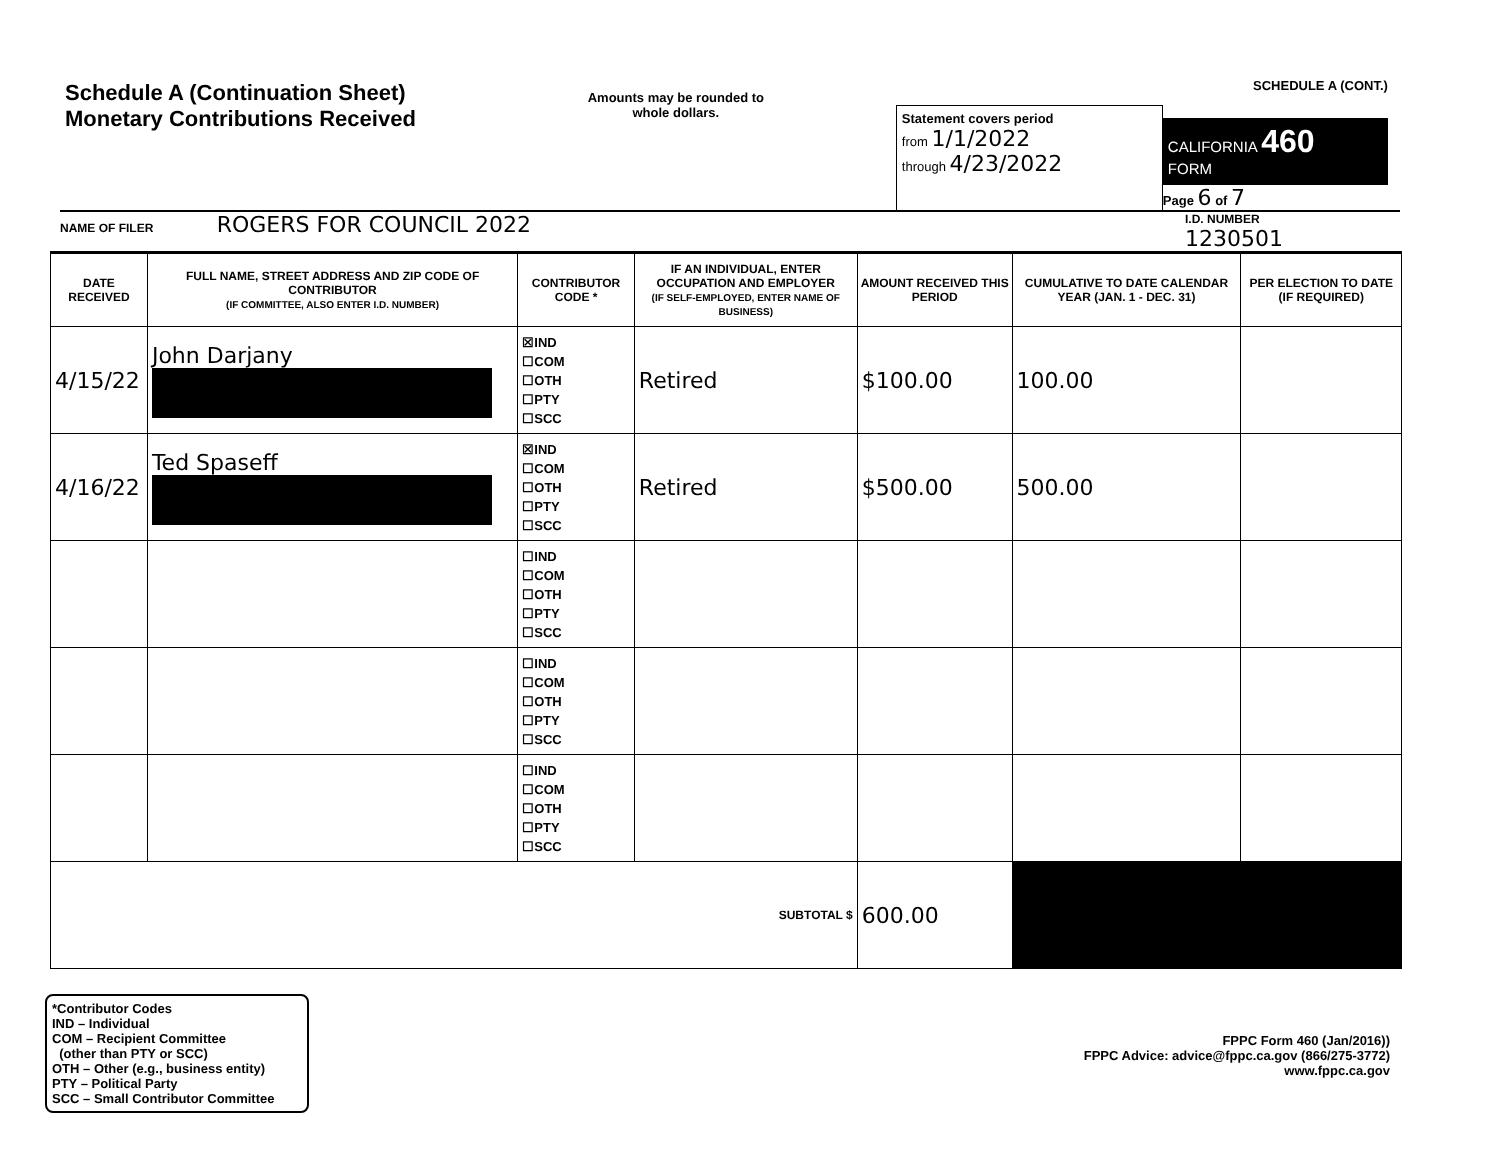Schedule A (Continuation Sheet)
Monetary Contributions Received
Amounts may be rounded to whole dollars.
Statement covers period
from 1/1/2022
through 4/23/2022
SCHEDULE A (CONT.)
CALIFORNIA 460
FORM
Page 6 of 7
NAME OF FILER ROGERS FOR COUNCIL 2022
I.D. NUMBER
1230501
| DATE RECEIVED | FULL NAME, STREET ADDRESS AND ZIP CODE OF CONTRIBUTOR (IF COMMITTEE, ALSO ENTER I.D. NUMBER) | CONTRIBUTOR CODE * | IF AN INDIVIDUAL, ENTER OCCUPATION AND EMPLOYER (IF SELF-EMPLOYED, ENTER NAME OF BUSINESS) | AMOUNT RECEIVED THIS PERIOD | CUMULATIVE TO DATE CALENDAR YEAR (JAN. 1 - DEC. 31) | PER ELECTION TO DATE (IF REQUIRED) |
| --- | --- | --- | --- | --- | --- | --- |
| 4/15/22 | John Darjany | ☒IND ☐COM ☐OTH ☐PTY ☐SCC | Retired | $100.00 | 100.00 | |
| 4/16/22 | Ted Spaseff | ☒IND ☐COM ☐OTH ☐PTY ☐SCC | Retired | $500.00 | 500.00 | |
| | | ☐IND ☐COM ☐OTH ☐PTY ☐SCC | | | | |
| | | ☐IND ☐COM ☐OTH ☐PTY ☐SCC | | | | |
| | | ☐IND ☐COM ☐OTH ☐PTY ☐SCC | | | | |
| SUBTOTAL $ | | | | 600.00 | | |
*Contributor Codes
IND – Individual
COM – Recipient Committee
(other than PTY or SCC)
OTH – Other (e.g., business entity)
PTY – Political Party
SCC – Small Contributor Committee
FPPC Form 460 (Jan/2016))
FPPC Advice: advice@fppc.ca.gov (866/275-3772)
www.fppc.ca.gov